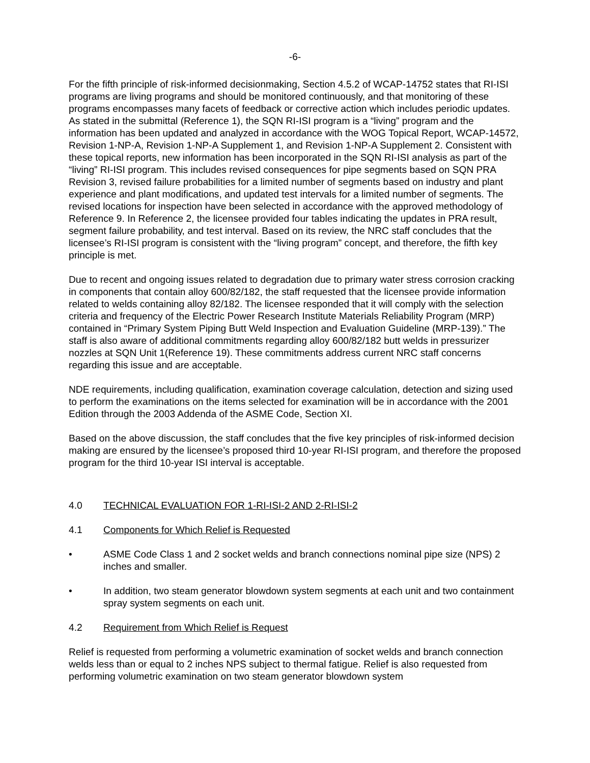-6-
For the fifth principle of risk-informed decisionmaking, Section 4.5.2 of WCAP-14752 states that RI-ISI programs are living programs and should be monitored continuously, and that monitoring of these programs encompasses many facets of feedback or corrective action which includes periodic updates. As stated in the submittal (Reference 1), the SQN RI-ISI program is a “living” program and the information has been updated and analyzed in accordance with the WOG Topical Report, WCAP-14572, Revision 1-NP-A, Revision 1-NP-A Supplement 1, and Revision 1-NP-A Supplement 2. Consistent with these topical reports, new information has been incorporated in the SQN RI-ISI analysis as part of the “living” RI-ISI program. This includes revised consequences for pipe segments based on SQN PRA Revision 3, revised failure probabilities for a limited number of segments based on industry and plant experience and plant modifications, and updated test intervals for a limited number of segments. The revised locations for inspection have been selected in accordance with the approved methodology of Reference 9. In Reference 2, the licensee provided four tables indicating the updates in PRA result, segment failure probability, and test interval. Based on its review, the NRC staff concludes that the licensee’s RI-ISI program is consistent with the “living program” concept, and therefore, the fifth key principle is met.
Due to recent and ongoing issues related to degradation due to primary water stress corrosion cracking in components that contain alloy 600/82/182, the staff requested that the licensee provide information related to welds containing alloy 82/182. The licensee responded that it will comply with the selection criteria and frequency of the Electric Power Research Institute Materials Reliability Program (MRP) contained in “Primary System Piping Butt Weld Inspection and Evaluation Guideline (MRP-139).” The staff is also aware of additional commitments regarding alloy 600/82/182 butt welds in pressurizer nozzles at SQN Unit 1(Reference 19). These commitments address current NRC staff concerns regarding this issue and are acceptable.
NDE requirements, including qualification, examination coverage calculation, detection and sizing used to perform the examinations on the items selected for examination will be in accordance with the 2001 Edition through the 2003 Addenda of the ASME Code, Section XI.
Based on the above discussion, the staff concludes that the five key principles of risk-informed decision making are ensured by the licensee’s proposed third 10-year RI-ISI program, and therefore the proposed program for the third 10-year ISI interval is acceptable.
4.0 TECHNICAL EVALUATION FOR 1-RI-ISI-2 AND 2-RI-ISI-2
4.1 Components for Which Relief is Requested
• ASME Code Class 1 and 2 socket welds and branch connections nominal pipe size (NPS) 2 inches and smaller.
• In addition, two steam generator blowdown system segments at each unit and two containment spray system segments on each unit.
4.2 Requirement from Which Relief is Request
Relief is requested from performing a volumetric examination of socket welds and branch connection welds less than or equal to 2 inches NPS subject to thermal fatigue. Relief is also requested from performing volumetric examination on two steam generator blowdown system